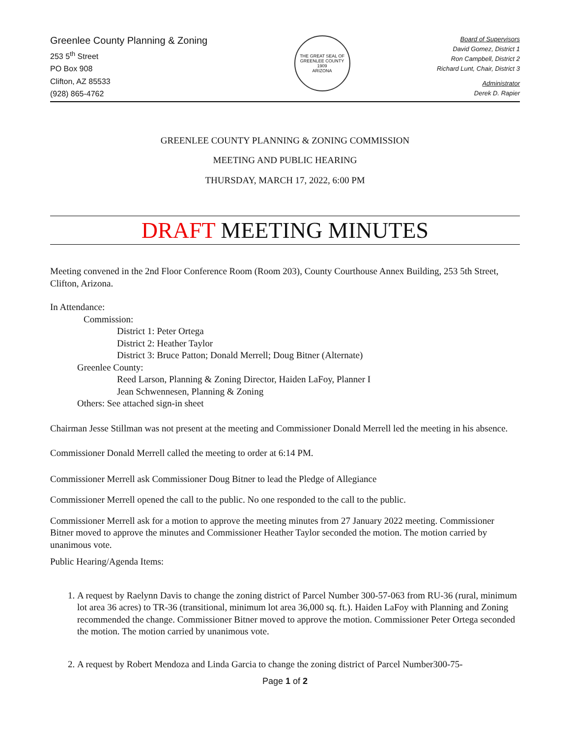Greenlee County Planning & Zoning
253 5<sup>th</sup> Street
PO Box 908
Clifton, AZ 85533
(928) 865-4762
THE GREAT SEAL OF GREENLEE COUNTY
1909
ARIZONA
Board of Supervisors
David Gomez, District 1
Ron Campbell, District 2
Richard Lunt, Chair, District 3
Administrator
Derek D. Rapier
GREENLEE COUNTY PLANNING & ZONING COMMISSION
MEETING AND PUBLIC HEARING
THURSDAY, MARCH 17, 2022, 6:00 PM
DRAFT MEETING MINUTES
Meeting convened in the 2nd Floor Conference Room (Room 203), County Courthouse Annex Building, 253 5th Street, Clifton, Arizona.
In Attendance:
Commission:
District 1: Peter Ortega
District 2: Heather Taylor
District 3: Bruce Patton; Donald Merrell; Doug Bitner (Alternate)
Greenlee County:
Reed Larson, Planning & Zoning Director, Haiden LaFoy, Planner I
Jean Schwennesen, Planning & Zoning
Others: See attached sign-in sheet
Chairman Jesse Stillman was not present at the meeting and Commissioner Donald Merrell led the meeting in his absence.
Commissioner Donald Merrell called the meeting to order at 6:14 PM.
Commissioner Merrell ask Commissioner Doug Bitner to lead the Pledge of Allegiance
Commissioner Merrell opened the call to the public. No one responded to the call to the public.
Commissioner Merrell ask for a motion to approve the meeting minutes from 27 January 2022 meeting. Commissioner Bitner moved to approve the minutes and Commissioner Heather Taylor seconded the motion. The motion carried by unanimous vote.
Public Hearing/Agenda Items:
1. A request by Raelynn Davis to change the zoning district of Parcel Number 300-57-063 from RU-36 (rural, minimum lot area 36 acres) to TR-36 (transitional, minimum lot area 36,000 sq. ft.). Haiden LaFoy with Planning and Zoning recommended the change. Commissioner Bitner moved to approve the motion. Commissioner Peter Ortega seconded the motion. The motion carried by unanimous vote.
2. A request by Robert Mendoza and Linda Garcia to change the zoning district of Parcel Number300-75-
Page 1 of 2